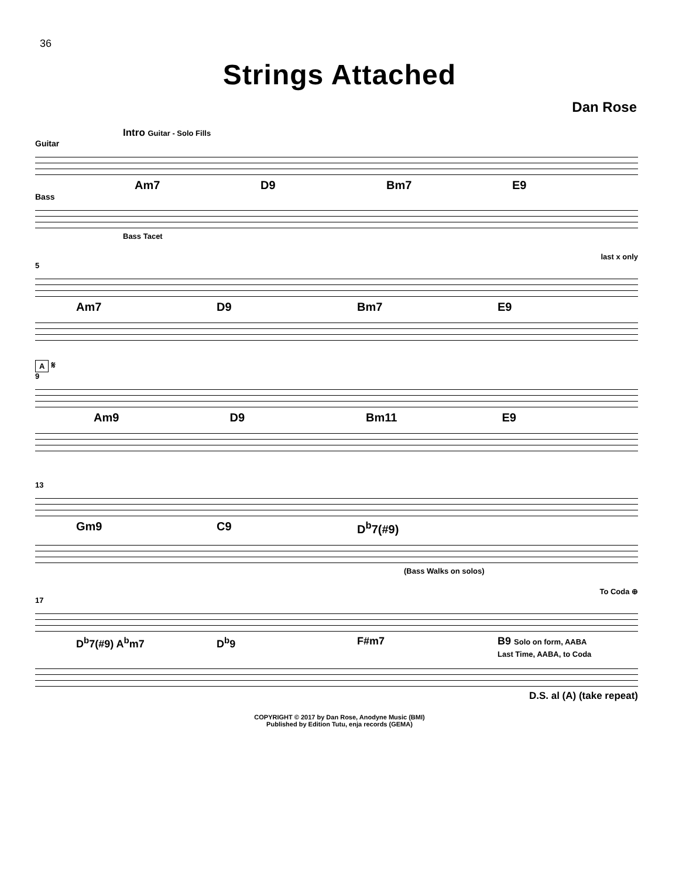36
Strings Attached
Dan Rose
Intro Guitar - Solo Fills
Guitar
Am7 D9 Bm7 E9
Bass
Bass Tacet
last x only
5
Am7 D9 Bm7 E9
A 𝄋
9
Am9 D9 Bm11 E9
13
Gm9 C9 D<sup>b</sup>7(#9)
(Bass Walks on solos)
To Coda ⊕
17
D<sup>b</sup>7(#9) A<sup>b</sup>m7 D<sup>b</sup>9 F#m7 B9 Solo on form, AABA
Last Time, AABA, to Coda
D.S. al (A) (take repeat)
COPYRIGHT © 2017 by Dan Rose, Anodyne Music (BMI)
Published by Edition Tutu, enja records (GEMA)